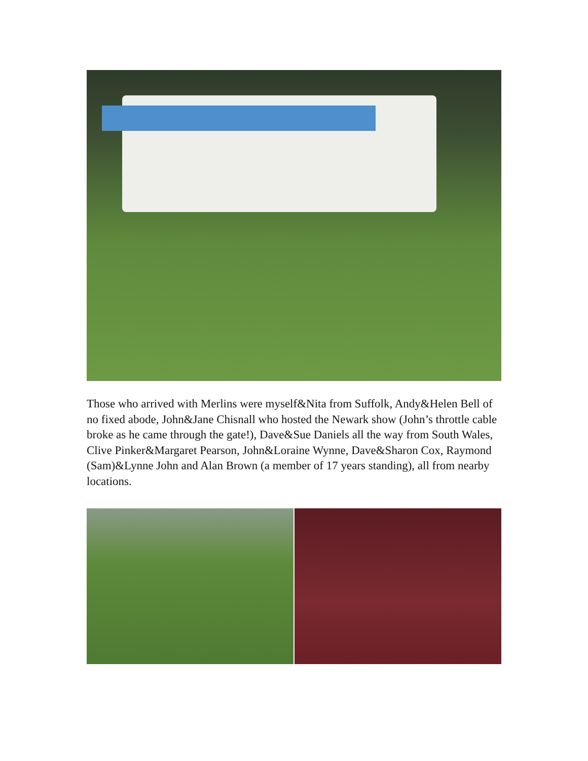Those who arrived with Merlins were myself&Nita from Suffolk, Andy&Helen Bell of no fixed abode, John&Jane Chisnall who hosted the Newark show (John’s throttle cable broke as he came through the gate!), Dave&Sue Daniels all the way from South Wales, Clive Pinker&Margaret Pearson, John&Loraine Wynne, Dave&Sharon Cox, Raymond (Sam)&Lynne John and Alan Brown (a member of 17 years standing), all from nearby locations.